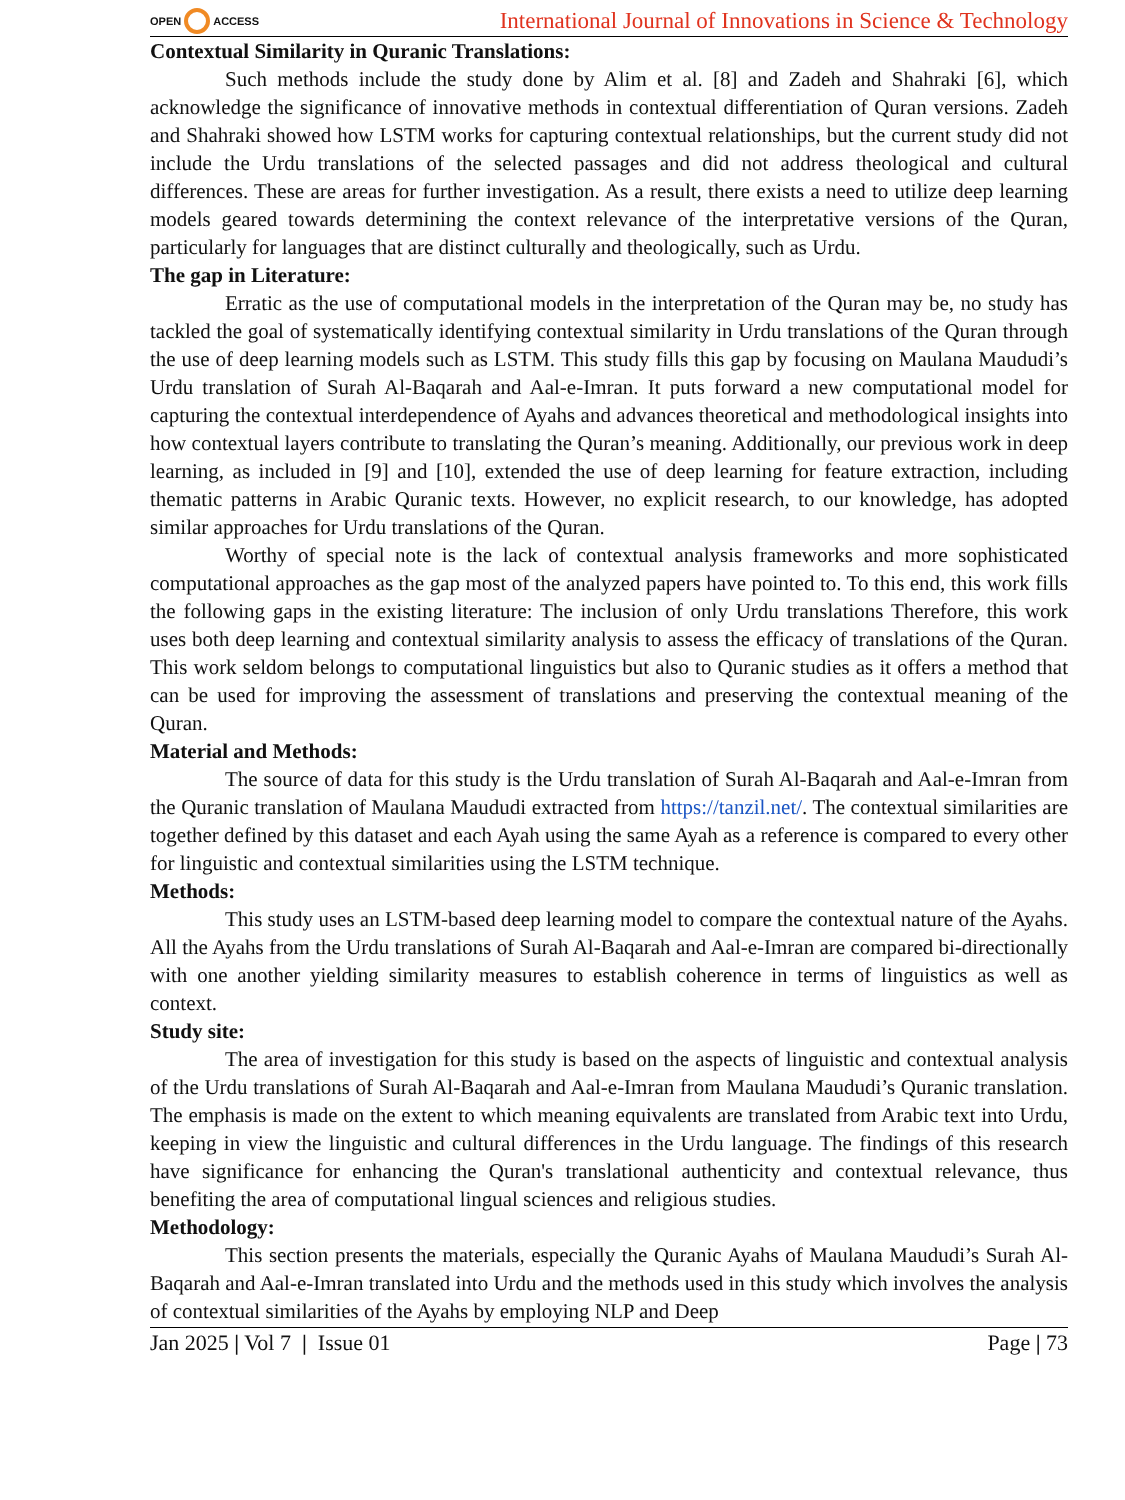OPEN ACCESS
International Journal of Innovations in Science & Technology
Contextual Similarity in Quranic Translations:
Such methods include the study done by Alim et al. [8] and Zadeh and Shahraki [6], which acknowledge the significance of innovative methods in contextual differentiation of Quran versions. Zadeh and Shahraki showed how LSTM works for capturing contextual relationships, but the current study did not include the Urdu translations of the selected passages and did not address theological and cultural differences. These are areas for further investigation. As a result, there exists a need to utilize deep learning models geared towards determining the context relevance of the interpretative versions of the Quran, particularly for languages that are distinct culturally and theologically, such as Urdu.
The gap in Literature:
Erratic as the use of computational models in the interpretation of the Quran may be, no study has tackled the goal of systematically identifying contextual similarity in Urdu translations of the Quran through the use of deep learning models such as LSTM. This study fills this gap by focusing on Maulana Maududi’s Urdu translation of Surah Al-Baqarah and Aal-e-Imran. It puts forward a new computational model for capturing the contextual interdependence of Ayahs and advances theoretical and methodological insights into how contextual layers contribute to translating the Quran’s meaning. Additionally, our previous work in deep learning, as included in [9] and [10], extended the use of deep learning for feature extraction, including thematic patterns in Arabic Quranic texts. However, no explicit research, to our knowledge, has adopted similar approaches for Urdu translations of the Quran.
Worthy of special note is the lack of contextual analysis frameworks and more sophisticated computational approaches as the gap most of the analyzed papers have pointed to. To this end, this work fills the following gaps in the existing literature: The inclusion of only Urdu translations Therefore, this work uses both deep learning and contextual similarity analysis to assess the efficacy of translations of the Quran. This work seldom belongs to computational linguistics but also to Quranic studies as it offers a method that can be used for improving the assessment of translations and preserving the contextual meaning of the Quran.
Material and Methods:
The source of data for this study is the Urdu translation of Surah Al-Baqarah and Aal-e-Imran from the Quranic translation of Maulana Maududi extracted from https://tanzil.net/. The contextual similarities are together defined by this dataset and each Ayah using the same Ayah as a reference is compared to every other for linguistic and contextual similarities using the LSTM technique.
Methods:
This study uses an LSTM-based deep learning model to compare the contextual nature of the Ayahs. All the Ayahs from the Urdu translations of Surah Al-Baqarah and Aal-e-Imran are compared bi-directionally with one another yielding similarity measures to establish coherence in terms of linguistics as well as context.
Study site:
The area of investigation for this study is based on the aspects of linguistic and contextual analysis of the Urdu translations of Surah Al-Baqarah and Aal-e-Imran from Maulana Maududi’s Quranic translation. The emphasis is made on the extent to which meaning equivalents are translated from Arabic text into Urdu, keeping in view the linguistic and cultural differences in the Urdu language. The findings of this research have significance for enhancing the Quran's translational authenticity and contextual relevance, thus benefiting the area of computational lingual sciences and religious studies.
Methodology:
This section presents the materials, especially the Quranic Ayahs of Maulana Maududi’s Surah Al-Baqarah and Aal-e-Imran translated into Urdu and the methods used in this study which involves the analysis of contextual similarities of the Ayahs by employing NLP and Deep
Jan 2025 | Vol 7 | Issue 01 Page | 73